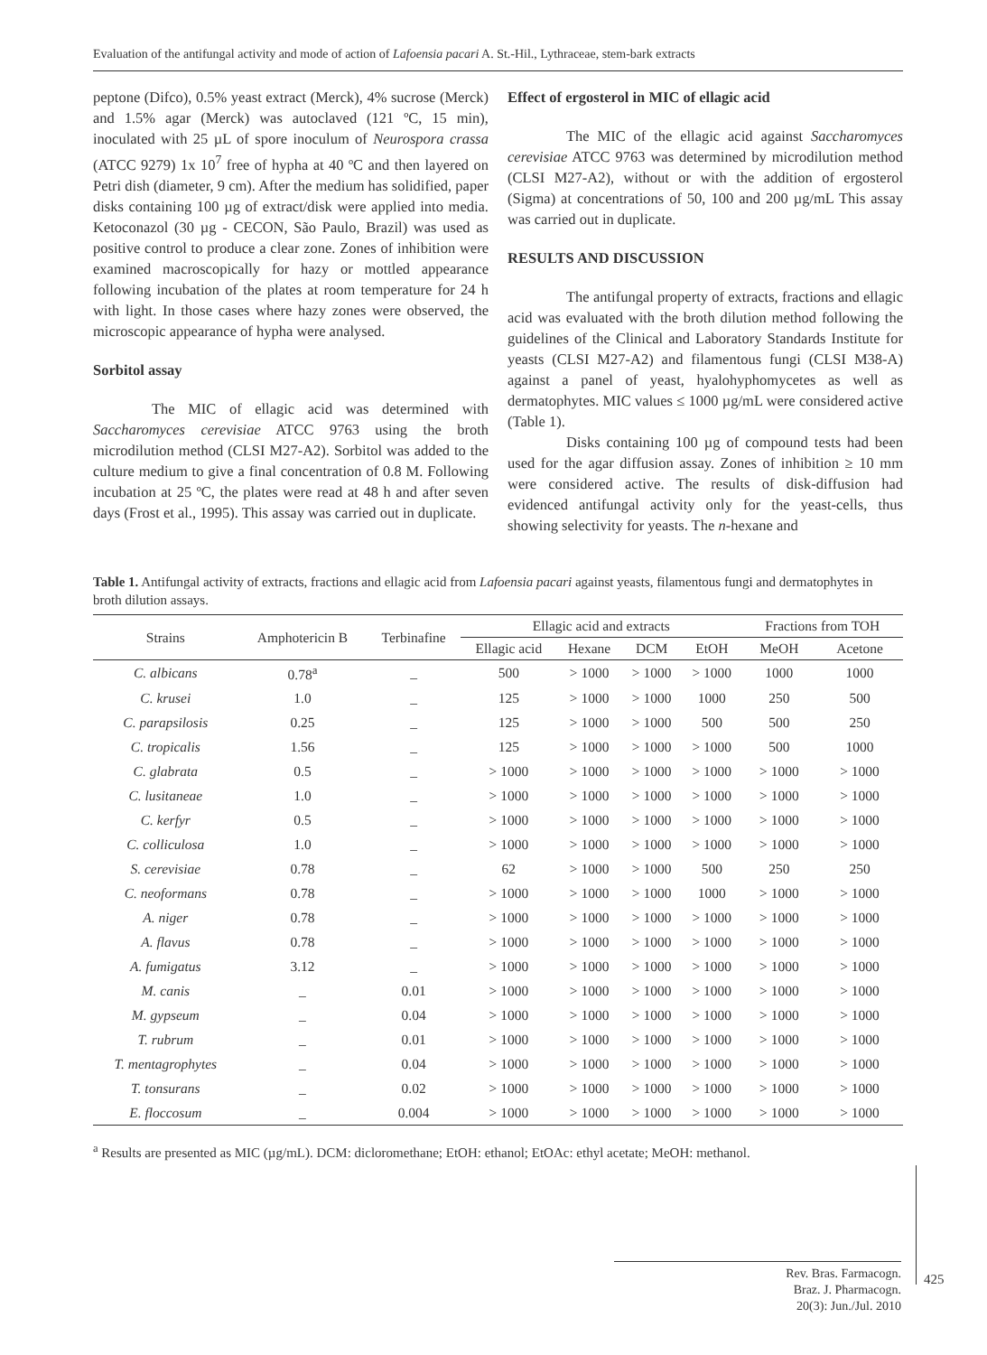Evaluation of the antifungal activity and mode of action of Lafoensia pacari A. St.-Hil., Lythraceae, stem-bark extracts
peptone (Difco), 0.5% yeast extract (Merck), 4% sucrose (Merck) and 1.5% agar (Merck) was autoclaved (121 ºC, 15 min), inoculated with 25 µL of spore inoculum of Neurospora crassa (ATCC 9279) 1x 10<sup>7</sup> free of hypha at 40 ºC and then layered on Petri dish (diameter, 9 cm). After the medium has solidified, paper disks containing 100 µg of extract/disk were applied into media. Ketoconazol (30 µg - CECON, São Paulo, Brazil) was used as positive control to produce a clear zone. Zones of inhibition were examined macroscopically for hazy or mottled appearance following incubation of the plates at room temperature for 24 h with light. In those cases where hazy zones were observed, the microscopic appearance of hypha were analysed.
Sorbitol assay
The MIC of ellagic acid was determined with Saccharomyces cerevisiae ATCC 9763 using the broth microdilution method (CLSI M27-A2). Sorbitol was added to the culture medium to give a final concentration of 0.8 M. Following incubation at 25 ºC, the plates were read at 48 h and after seven days (Frost et al., 1995). This assay was carried out in duplicate.
Effect of ergosterol in MIC of ellagic acid
The MIC of the ellagic acid against Saccharomyces cerevisiae ATCC 9763 was determined by microdilution method (CLSI M27-A2), without or with the addition of ergosterol (Sigma) at concentrations of 50, 100 and 200 µg/mL This assay was carried out in duplicate.
RESULTS AND DISCUSSION
The antifungal property of extracts, fractions and ellagic acid was evaluated with the broth dilution method following the guidelines of the Clinical and Laboratory Standards Institute for yeasts (CLSI M27-A2) and filamentous fungi (CLSI M38-A) against a panel of yeast, hyalohyphomycetes as well as dermatophytes. MIC values ≤ 1000 µg/mL were considered active (Table 1).
Disks containing 100 µg of compound tests had been used for the agar diffusion assay. Zones of inhibition ≥ 10 mm were considered active. The results of disk-diffusion had evidenced antifungal activity only for the yeast-cells, thus showing selectivity for yeasts. The n-hexane and
Table 1. Antifungal activity of extracts, fractions and ellagic acid from Lafoensia pacari against yeasts, filamentous fungi and dermatophytes in broth dilution assays.
| Strains | Amphotericin B | Terbinafine | Ellagic acid and extracts | | | | Fractions from TOH | |
| --- | --- | --- | --- | --- | --- | --- | --- | --- |
| | | | Ellagic acid | Hexane | DCM | EtOH | MeOH | Acetone |
| C. albicans | 0.78<sup>a</sup> | _ | 500 | > 1000 | > 1000 | > 1000 | 1000 | 1000 |
| C. krusei | 1.0 | _ | 125 | > 1000 | > 1000 | 1000 | 250 | 500 |
| C. parapsilosis | 0.25 | _ | 125 | > 1000 | > 1000 | 500 | 500 | 250 |
| C. tropicalis | 1.56 | _ | 125 | > 1000 | > 1000 | > 1000 | 500 | 1000 |
| C. glabrata | 0.5 | _ | > 1000 | > 1000 | > 1000 | > 1000 | > 1000 | > 1000 |
| C. lusitaneae | 1.0 | _ | > 1000 | > 1000 | > 1000 | > 1000 | > 1000 | > 1000 |
| C. kerfyr | 0.5 | _ | > 1000 | > 1000 | > 1000 | > 1000 | > 1000 | > 1000 |
| C. colliculosa | 1.0 | _ | > 1000 | > 1000 | > 1000 | > 1000 | > 1000 | > 1000 |
| S. cerevisiae | 0.78 | _ | 62 | > 1000 | > 1000 | 500 | 250 | 250 |
| C. neoformans | 0.78 | _ | > 1000 | > 1000 | > 1000 | 1000 | > 1000 | > 1000 |
| A. niger | 0.78 | _ | > 1000 | > 1000 | > 1000 | > 1000 | > 1000 | > 1000 |
| A. flavus | 0.78 | _ | > 1000 | > 1000 | > 1000 | > 1000 | > 1000 | > 1000 |
| A. fumigatus | 3.12 | _ | > 1000 | > 1000 | > 1000 | > 1000 | > 1000 | > 1000 |
| M. canis | _ | 0.01 | > 1000 | > 1000 | > 1000 | > 1000 | > 1000 | > 1000 |
| M. gypseum | _ | 0.04 | > 1000 | > 1000 | > 1000 | > 1000 | > 1000 | > 1000 |
| T. rubrum | _ | 0.01 | > 1000 | > 1000 | > 1000 | > 1000 | > 1000 | > 1000 |
| T. mentagrophytes | _ | 0.04 | > 1000 | > 1000 | > 1000 | > 1000 | > 1000 | > 1000 |
| T. tonsurans | _ | 0.02 | > 1000 | > 1000 | > 1000 | > 1000 | > 1000 | > 1000 |
| E. floccosum | _ | 0.004 | > 1000 | > 1000 | > 1000 | > 1000 | > 1000 | > 1000 |
<sup>a</sup> Results are presented as MIC (µg/mL). DCM: dicloromethane; EtOH: ethanol; EtOAc: ethyl acetate; MeOH: methanol.
Rev. Bras. Farmacogn.
Braz. J. Pharmacogn.
20(3): Jun./Jul. 2010
425